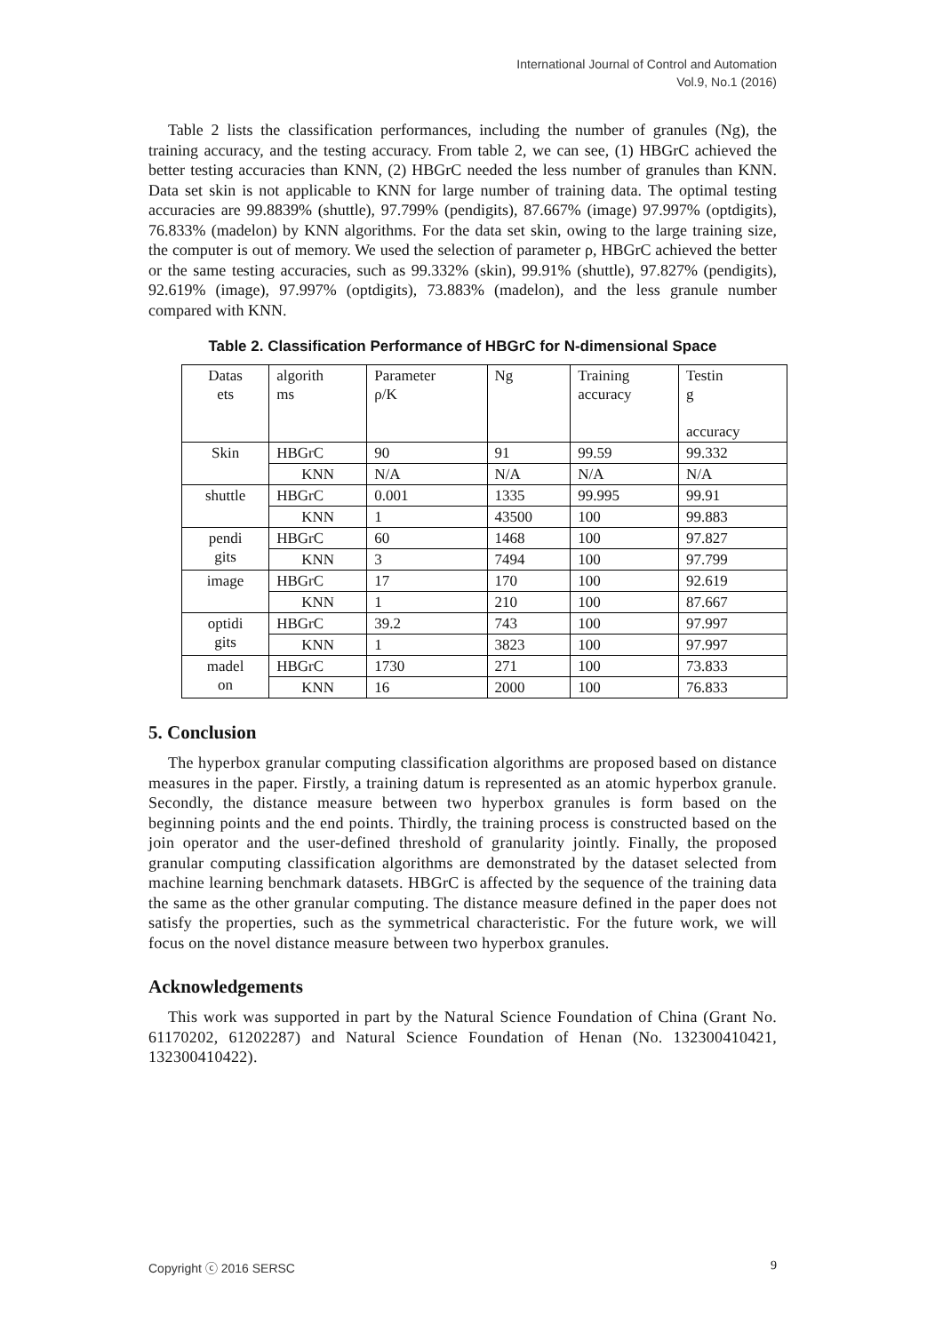International Journal of Control and Automation
Vol.9, No.1 (2016)
Table 2 lists the classification performances, including the number of granules (Ng), the training accuracy, and the testing accuracy. From table 2, we can see, (1) HBGrC achieved the better testing accuracies than KNN, (2) HBGrC needed the less number of granules than KNN. Data set skin is not applicable to KNN for large number of training data. The optimal testing accuracies are 99.8839% (shuttle), 97.799% (pendigits), 87.667% (image) 97.997% (optdigits), 76.833% (madelon) by KNN algorithms. For the data set skin, owing to the large training size, the computer is out of memory. We used the selection of parameter ρ, HBGrC achieved the better or the same testing accuracies, such as 99.332% (skin), 99.91% (shuttle), 97.827% (pendigits), 92.619% (image), 97.997% (optdigits), 73.883% (madelon), and the less granule number compared with KNN.
Table 2. Classification Performance of HBGrC for N-dimensional Space
| Datas ets | algorith ms | Parameter ρ/K | Ng | Training accuracy | Testin g accuracy |
| Skin | HBGrC | 90 | 91 | 99.59 | 99.332 |
| | KNN | N/A | N/A | N/A | N/A |
| shuttle | HBGrC | 0.001 | 1335 | 99.995 | 99.91 |
| | KNN | 1 | 43500 | 100 | 99.883 |
| pendi gits | HBGrC | 60 | 1468 | 100 | 97.827 |
| | KNN | 3 | 7494 | 100 | 97.799 |
| image | HBGrC | 17 | 170 | 100 | 92.619 |
| | KNN | 1 | 210 | 100 | 87.667 |
| optidi gits | HBGrC | 39.2 | 743 | 100 | 97.997 |
| | KNN | 1 | 3823 | 100 | 97.997 |
| madel on | HBGrC | 1730 | 271 | 100 | 73.833 |
| | KNN | 16 | 2000 | 100 | 76.833 |
5. Conclusion
The hyperbox granular computing classification algorithms are proposed based on distance measures in the paper. Firstly, a training datum is represented as an atomic hyperbox granule. Secondly, the distance measure between two hyperbox granules is form based on the beginning points and the end points. Thirdly, the training process is constructed based on the join operator and the user-defined threshold of granularity jointly. Finally, the proposed granular computing classification algorithms are demonstrated by the dataset selected from machine learning benchmark datasets. HBGrC is affected by the sequence of the training data the same as the other granular computing. The distance measure defined in the paper does not satisfy the properties, such as the symmetrical characteristic. For the future work, we will focus on the novel distance measure between two hyperbox granules.
Acknowledgements
This work was supported in part by the Natural Science Foundation of China (Grant No. 61170202, 61202287) and Natural Science Foundation of Henan (No. 132300410421, 132300410422).
Copyright ⓒ 2016 SERSC 9